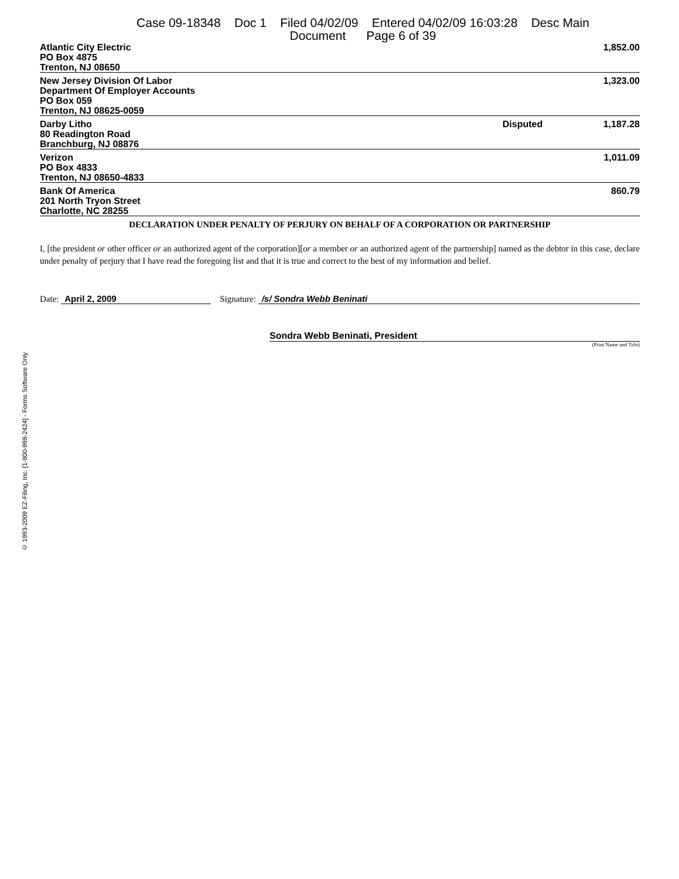Case 09-18348 Doc 1 Filed 04/02/09 Entered 04/02/09 16:03:28 Desc Main
Document Page 6 of 39
| Atlantic City Electric PO Box 4875 Trenton, NJ 08650 | | 1,852.00 |
| New Jersey Division Of Labor Department Of Employer Accounts PO Box 059 Trenton, NJ 08625-0059 | | 1,323.00 |
| Darby Litho 80 Readington Road Branchburg, NJ 08876 | Disputed | 1,187.28 |
| Verizon PO Box 4833 Trenton, NJ 08650-4833 | | 1,011.09 |
| Bank Of America 201 North Tryon Street Charlotte, NC 28255 | | 860.79 |
DECLARATION UNDER PENALTY OF PERJURY ON BEHALF OF A CORPORATION OR PARTNERSHIP
I, [the president or other officer or an authorized agent of the corporation][or a member or an authorized agent of the partnership] named as the debtor in this case, declare under penalty of perjury that I have read the foregoing list and that it is true and correct to the best of my information and belief.
Date: April 2, 2009 Signature: /s/ Sondra Webb Beninati
Sondra Webb Beninati, President
(Print Name and Title)
© 1993-2009 EZ-Filing, Inc. [1-800-998-2424] - Forms Software Only